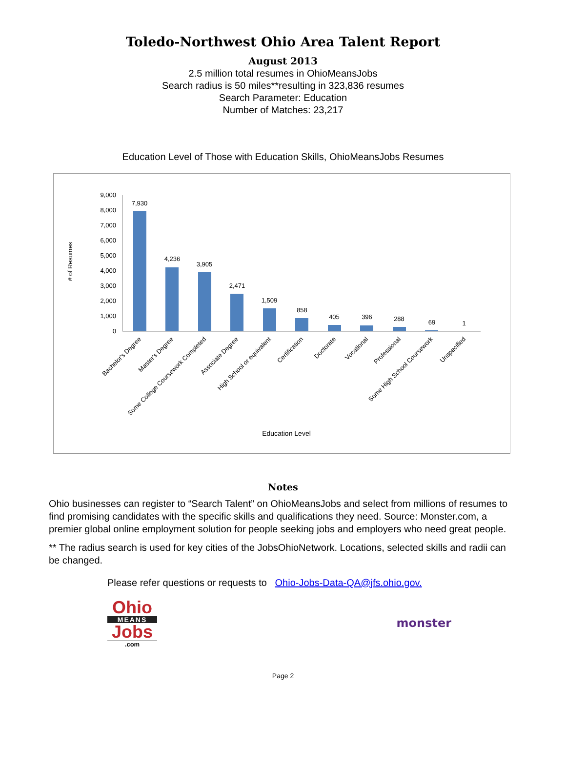Toledo-Northwest Ohio Area Talent Report
August 2013
2.5 million total resumes in OhioMeansJobs
Search radius is 50 miles**resulting in 323,836 resumes
Search Parameter: Education
Number of Matches: 23,217
Education Level of Those with Education Skills, OhioMeansJobs Resumes
# of Resumes
9,000
8,000
7,000
6,000
5,000
4,000
3,000
2,000
1,000
0
7,930
4,236
3,905
2,471
1,509
858
405
396
288
69
1
Bachelor's Degree
Master's Degree
Some College Coursework Completed
Associate Degree
High School or equivalent
Certification
Doctorate
Vocational
Professional
Some High School Coursework
Unspecified
Education Level
Notes
Ohio businesses can register to “Search Talent” on OhioMeansJobs and select from millions of resumes to find promising candidates with the specific skills and qualifications they need. Source: Monster.com, a premier global online employment solution for people seeking jobs and employers who need great people.
** The radius search is used for key cities of the JobsOhioNetwork. Locations, selected skills and radii can be changed.
Please refer questions or requests to Ohio-Jobs-Data-QA@jfs.ohio.gov.
Ohio
MEANS
Jobs
.com
monster
Page 2